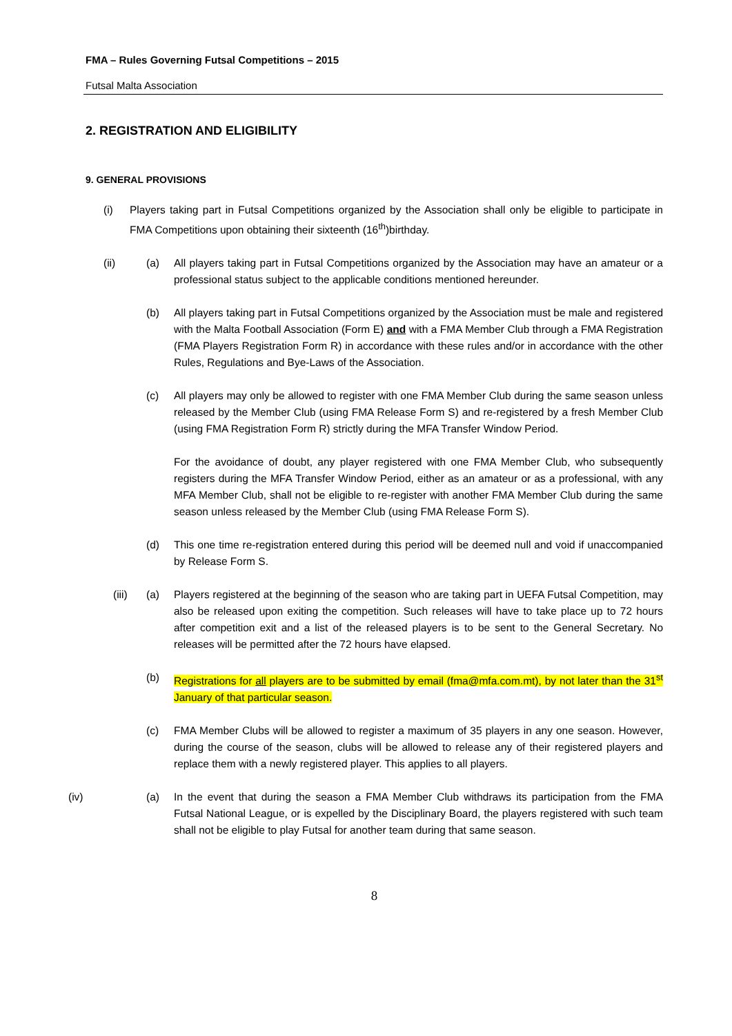FMA – Rules Governing Futsal Competitions – 2015
Futsal Malta Association
2. REGISTRATION AND ELIGIBILITY
9. GENERAL PROVISIONS
(i) Players taking part in Futsal Competitions organized by the Association shall only be eligible to participate in FMA Competitions upon obtaining their sixteenth (16<sup>th</sup>)birthday.
(ii) (a) All players taking part in Futsal Competitions organized by the Association may have an amateur or a professional status subject to the applicable conditions mentioned hereunder.
(b) All players taking part in Futsal Competitions organized by the Association must be male and registered with the Malta Football Association (Form E) and with a FMA Member Club through a FMA Registration (FMA Players Registration Form R) in accordance with these rules and/or in accordance with the other Rules, Regulations and Bye-Laws of the Association.
(c) All players may only be allowed to register with one FMA Member Club during the same season unless released by the Member Club (using FMA Release Form S) and re-registered by a fresh Member Club (using FMA Registration Form R) strictly during the MFA Transfer Window Period.
For the avoidance of doubt, any player registered with one FMA Member Club, who subsequently registers during the MFA Transfer Window Period, either as an amateur or as a professional, with any MFA Member Club, shall not be eligible to re-register with another FMA Member Club during the same season unless released by the Member Club (using FMA Release Form S).
(d) This one time re-registration entered during this period will be deemed null and void if unaccompanied by Release Form S.
(iii) (a) Players registered at the beginning of the season who are taking part in UEFA Futsal Competition, may also be released upon exiting the competition. Such releases will have to take place up to 72 hours after competition exit and a list of the released players is to be sent to the General Secretary. No releases will be permitted after the 72 hours have elapsed.
(b) Registrations for all players are to be submitted by email (fma@mfa.com.mt), by not later than the 31<sup>st</sup> January of that particular season.
(c) FMA Member Clubs will be allowed to register a maximum of 35 players in any one season. However, during the course of the season, clubs will be allowed to release any of their registered players and replace them with a newly registered player. This applies to all players.
(iv) (a) In the event that during the season a FMA Member Club withdraws its participation from the FMA Futsal National League, or is expelled by the Disciplinary Board, the players registered with such team shall not be eligible to play Futsal for another team during that same season.
8